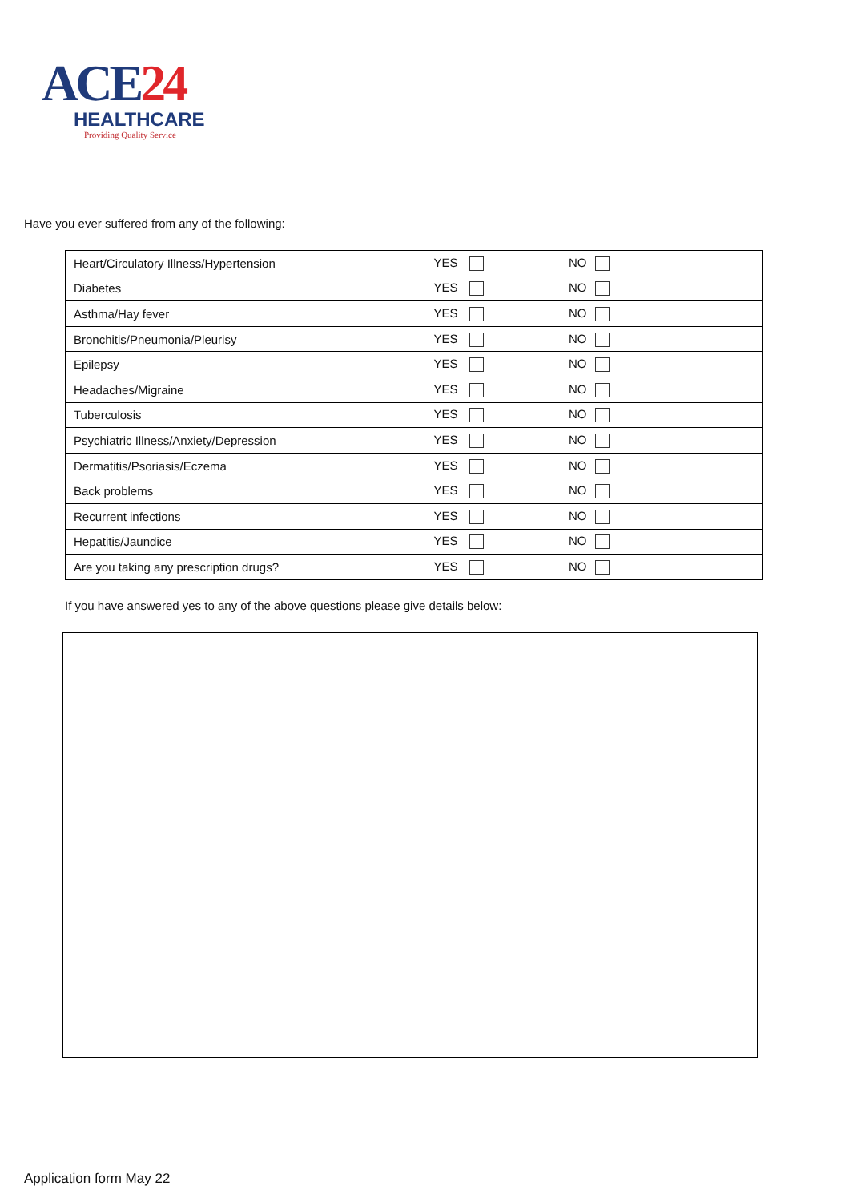ACE24
HEALTHCARE
Providing Quality Service
Have you ever suffered from any of the following:
| Heart/Circulatory Illness/Hypertension | YES | NO |
| Diabetes | YES | NO |
| Asthma/Hay fever | YES | NO |
| Bronchitis/Pneumonia/Pleurisy | YES | NO |
| Epilepsy | YES | NO |
| Headaches/Migraine | YES | NO |
| Tuberculosis | YES | NO |
| Psychiatric Illness/Anxiety/Depression | YES | NO |
| Dermatitis/Psoriasis/Eczema | YES | NO |
| Back problems | YES | NO |
| Recurrent infections | YES | NO |
| Hepatitis/Jaundice | YES | NO |
| Are you taking any prescription drugs? | YES | NO |
If you have answered yes to any of the above questions please give details below:
Application form May 22